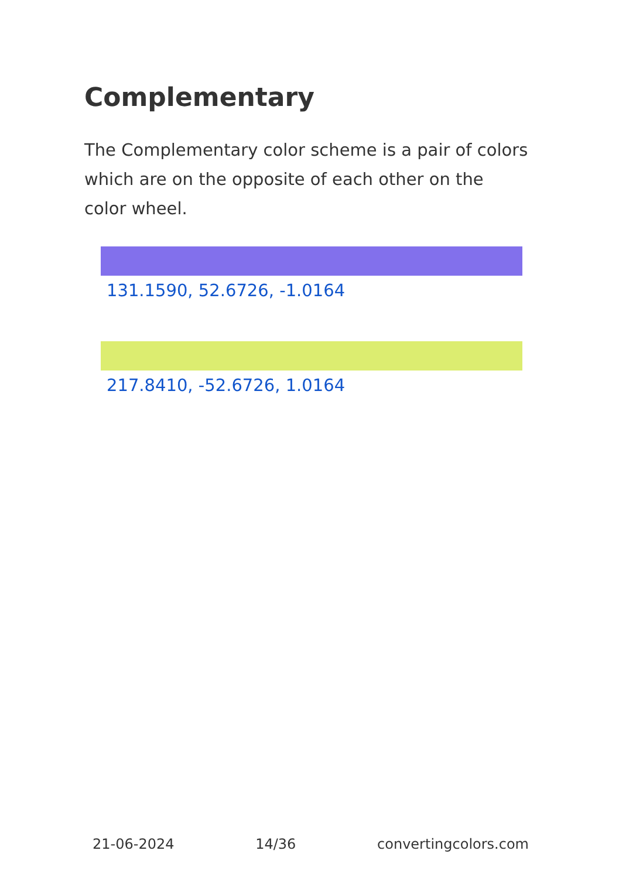Complementary
The Complementary color scheme is a pair of colors which are on the opposite of each other on the color wheel.
131.1590, 52.6726, -1.0164
217.8410, -52.6726, 1.0164
21-06-2024 14/36 convertingcolors.com